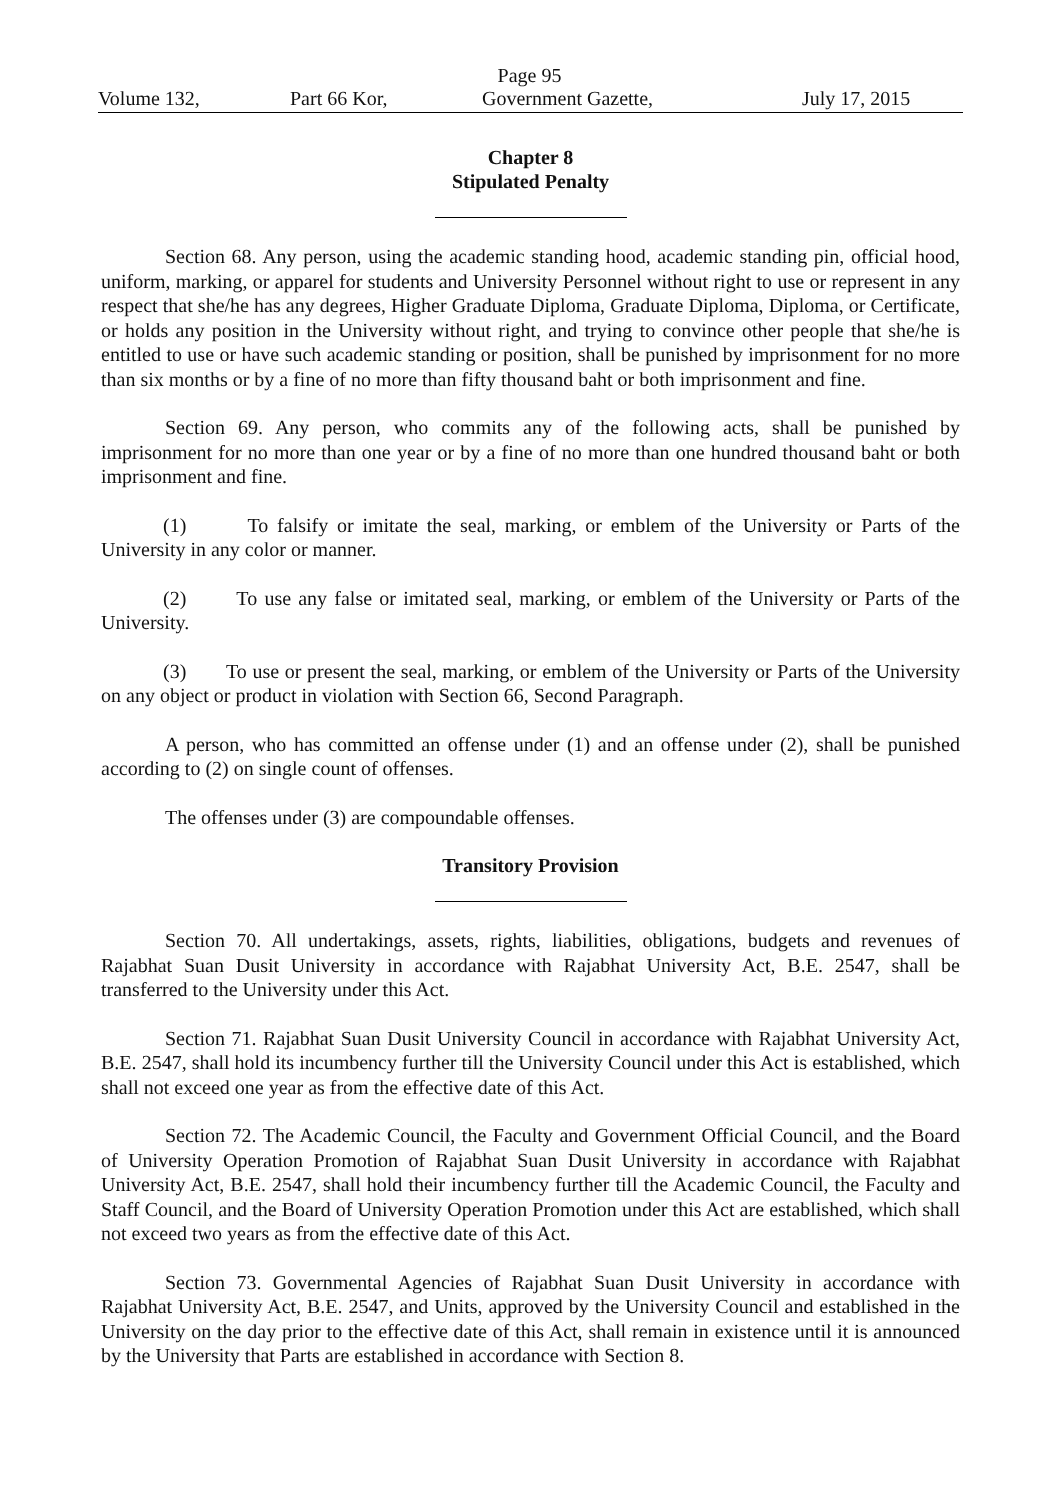Page 95
Volume 132, Part 66 Kor, Government Gazette, July 17, 2015
Chapter 8
Stipulated Penalty
Section 68. Any person, using the academic standing hood, academic standing pin, official hood, uniform, marking, or apparel for students and University Personnel without right to use or represent in any respect that she/he has any degrees, Higher Graduate Diploma, Graduate Diploma, Diploma, or Certificate, or holds any position in the University without right, and trying to convince other people that she/he is entitled to use or have such academic standing or position, shall be punished by imprisonment for no more than six months or by a fine of no more than fifty thousand baht or both imprisonment and fine.
Section 69. Any person, who commits any of the following acts, shall be punished by imprisonment for no more than one year or by a fine of no more than one hundred thousand baht or both imprisonment and fine.
(1) To falsify or imitate the seal, marking, or emblem of the University or Parts of the University in any color or manner.
(2) To use any false or imitated seal, marking, or emblem of the University or Parts of the University.
(3) To use or present the seal, marking, or emblem of the University or Parts of the University on any object or product in violation with Section 66, Second Paragraph.
A person, who has committed an offense under (1) and an offense under (2), shall be punished according to (2) on single count of offenses.
The offenses under (3) are compoundable offenses.
Transitory Provision
Section 70. All undertakings, assets, rights, liabilities, obligations, budgets and revenues of Rajabhat Suan Dusit University in accordance with Rajabhat University Act, B.E. 2547, shall be transferred to the University under this Act.
Section 71. Rajabhat Suan Dusit University Council in accordance with Rajabhat University Act, B.E. 2547, shall hold its incumbency further till the University Council under this Act is established, which shall not exceed one year as from the effective date of this Act.
Section 72. The Academic Council, the Faculty and Government Official Council, and the Board of University Operation Promotion of Rajabhat Suan Dusit University in accordance with Rajabhat University Act, B.E. 2547, shall hold their incumbency further till the Academic Council, the Faculty and Staff Council, and the Board of University Operation Promotion under this Act are established, which shall not exceed two years as from the effective date of this Act.
Section 73. Governmental Agencies of Rajabhat Suan Dusit University in accordance with Rajabhat University Act, B.E. 2547, and Units, approved by the University Council and established in the University on the day prior to the effective date of this Act, shall remain in existence until it is announced by the University that Parts are established in accordance with Section 8.